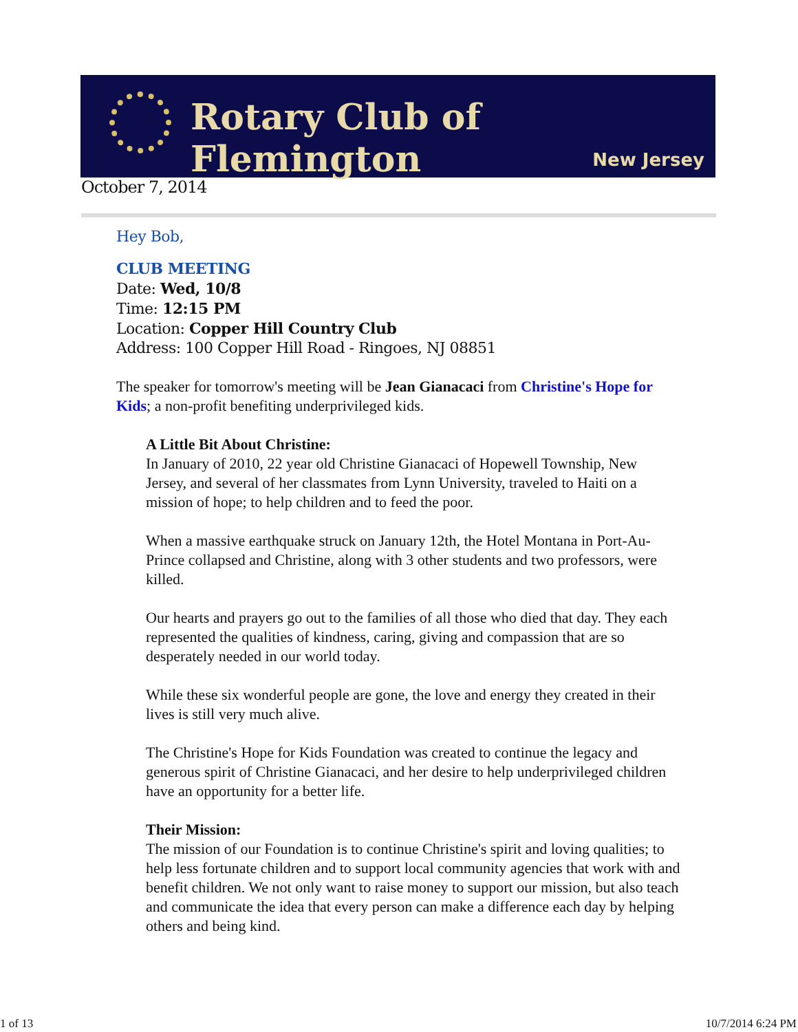Rotary Club of Flemington
New Jersey
October 7, 2014
Hey Bob,
CLUB MEETING
Date: Wed, 10/8
Time: 12:15 PM
Location: Copper Hill Country Club
Address: 100 Copper Hill Road - Ringoes, NJ 08851
The speaker for tomorrow's meeting will be Jean Gianacaci from Christine's Hope for Kids; a non-profit benefiting underprivileged kids.
A Little Bit About Christine:
In January of 2010, 22 year old Christine Gianacaci of Hopewell Township, New Jersey, and several of her classmates from Lynn University, traveled to Haiti on a mission of hope; to help children and to feed the poor.
When a massive earthquake struck on January 12th, the Hotel Montana in Port-Au-Prince collapsed and Christine, along with 3 other students and two professors, were killed.
Our hearts and prayers go out to the families of all those who died that day. They each represented the qualities of kindness, caring, giving and compassion that are so desperately needed in our world today.
While these six wonderful people are gone, the love and energy they created in their lives is still very much alive.
The Christine's Hope for Kids Foundation was created to continue the legacy and generous spirit of Christine Gianacaci, and her desire to help underprivileged children have an opportunity for a better life.
Their Mission:
The mission of our Foundation is to continue Christine's spirit and loving qualities; to help less fortunate children and to support local community agencies that work with and benefit children. We not only want to raise money to support our mission, but also teach and communicate the idea that every person can make a difference each day by helping others and being kind.
1 of 13 10/7/2014 6:24 PM